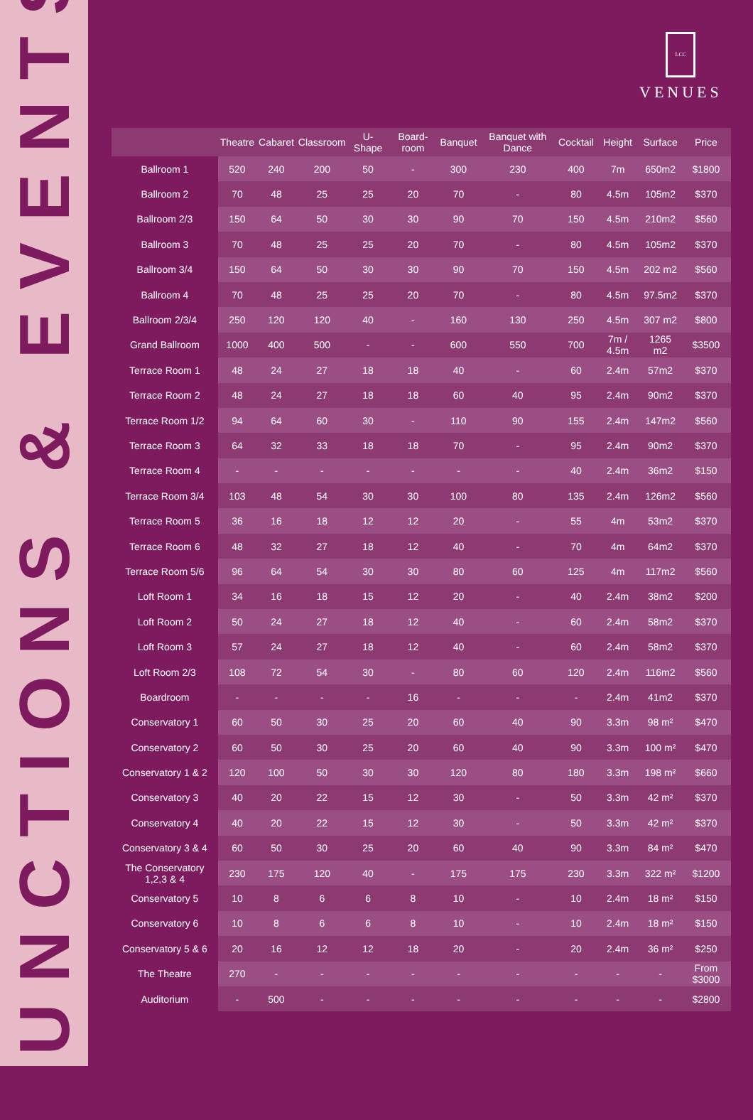FUNCTIONS & EVENTS
LCC
VENUES
| | Theatre | Cabaret | Classroom | U-Shape | Board-room | Banquet | Banquet with Dance | Cocktail | Height | Surface | Price |
| --- | --- | --- | --- | --- | --- | --- | --- | --- | --- | --- | --- |
| Ballroom 1 | 520 | 240 | 200 | 50 | - | 300 | 230 | 400 | 7m | 650m2 | $1800 |
| Ballroom 2 | 70 | 48 | 25 | 25 | 20 | 70 | - | 80 | 4.5m | 105m2 | $370 |
| Ballroom 2/3 | 150 | 64 | 50 | 30 | 30 | 90 | 70 | 150 | 4.5m | 210m2 | $560 |
| Ballroom 3 | 70 | 48 | 25 | 25 | 20 | 70 | - | 80 | 4.5m | 105m2 | $370 |
| Ballroom 3/4 | 150 | 64 | 50 | 30 | 30 | 90 | 70 | 150 | 4.5m | 202 m2 | $560 |
| Ballroom 4 | 70 | 48 | 25 | 25 | 20 | 70 | - | 80 | 4.5m | 97.5m2 | $370 |
| Ballroom 2/3/4 | 250 | 120 | 120 | 40 | - | 160 | 130 | 250 | 4.5m | 307 m2 | $800 |
| Grand Ballroom | 1000 | 400 | 500 | - | - | 600 | 550 | 700 | 7m / 4.5m | 1265 m2 | $3500 |
| Terrace Room 1 | 48 | 24 | 27 | 18 | 18 | 40 | - | 60 | 2.4m | 57m2 | $370 |
| Terrace Room 2 | 48 | 24 | 27 | 18 | 18 | 60 | 40 | 95 | 2.4m | 90m2 | $370 |
| Terrace Room 1/2 | 94 | 64 | 60 | 30 | - | 110 | 90 | 155 | 2.4m | 147m2 | $560 |
| Terrace Room 3 | 64 | 32 | 33 | 18 | 18 | 70 | - | 95 | 2.4m | 90m2 | $370 |
| Terrace Room 4 | - | - | - | - | - | - | - | 40 | 2.4m | 36m2 | $150 |
| Terrace Room 3/4 | 103 | 48 | 54 | 30 | 30 | 100 | 80 | 135 | 2.4m | 126m2 | $560 |
| Terrace Room 5 | 36 | 16 | 18 | 12 | 12 | 20 | - | 55 | 4m | 53m2 | $370 |
| Terrace Room 6 | 48 | 32 | 27 | 18 | 12 | 40 | - | 70 | 4m | 64m2 | $370 |
| Terrace Room 5/6 | 96 | 64 | 54 | 30 | 30 | 80 | 60 | 125 | 4m | 117m2 | $560 |
| Loft Room 1 | 34 | 16 | 18 | 15 | 12 | 20 | - | 40 | 2.4m | 38m2 | $200 |
| Loft Room 2 | 50 | 24 | 27 | 18 | 12 | 40 | - | 60 | 2.4m | 58m2 | $370 |
| Loft Room 3 | 57 | 24 | 27 | 18 | 12 | 40 | - | 60 | 2.4m | 58m2 | $370 |
| Loft Room 2/3 | 108 | 72 | 54 | 30 | - | 80 | 60 | 120 | 2.4m | 116m2 | $560 |
| Boardroom | - | - | - | - | 16 | - | - | - | 2.4m | 41m2 | $370 |
| Conservatory 1 | 60 | 50 | 30 | 25 | 20 | 60 | 40 | 90 | 3.3m | 98 m² | $470 |
| Conservatory 2 | 60 | 50 | 30 | 25 | 20 | 60 | 40 | 90 | 3.3m | 100 m² | $470 |
| Conservatory 1 & 2 | 120 | 100 | 50 | 30 | 30 | 120 | 80 | 180 | 3.3m | 198 m² | $660 |
| Conservatory 3 | 40 | 20 | 22 | 15 | 12 | 30 | - | 50 | 3.3m | 42 m² | $370 |
| Conservatory 4 | 40 | 20 | 22 | 15 | 12 | 30 | - | 50 | 3.3m | 42 m² | $370 |
| Conservatory 3 & 4 | 60 | 50 | 30 | 25 | 20 | 60 | 40 | 90 | 3.3m | 84 m² | $470 |
| The Conservatory 1,2,3 & 4 | 230 | 175 | 120 | 40 | - | 175 | 175 | 230 | 3.3m | 322 m² | $1200 |
| Conservatory 5 | 10 | 8 | 6 | 6 | 8 | 10 | - | 10 | 2.4m | 18 m² | $150 |
| Conservatory 6 | 10 | 8 | 6 | 6 | 8 | 10 | - | 10 | 2.4m | 18 m² | $150 |
| Conservatory 5 & 6 | 20 | 16 | 12 | 12 | 18 | 20 | - | 20 | 2.4m | 36 m² | $250 |
| The Theatre | 270 | - | - | - | - | - | - | - | - | - | From $3000 |
| Auditorium | - | 500 | - | - | - | - | - | - | - | - | $2800 |